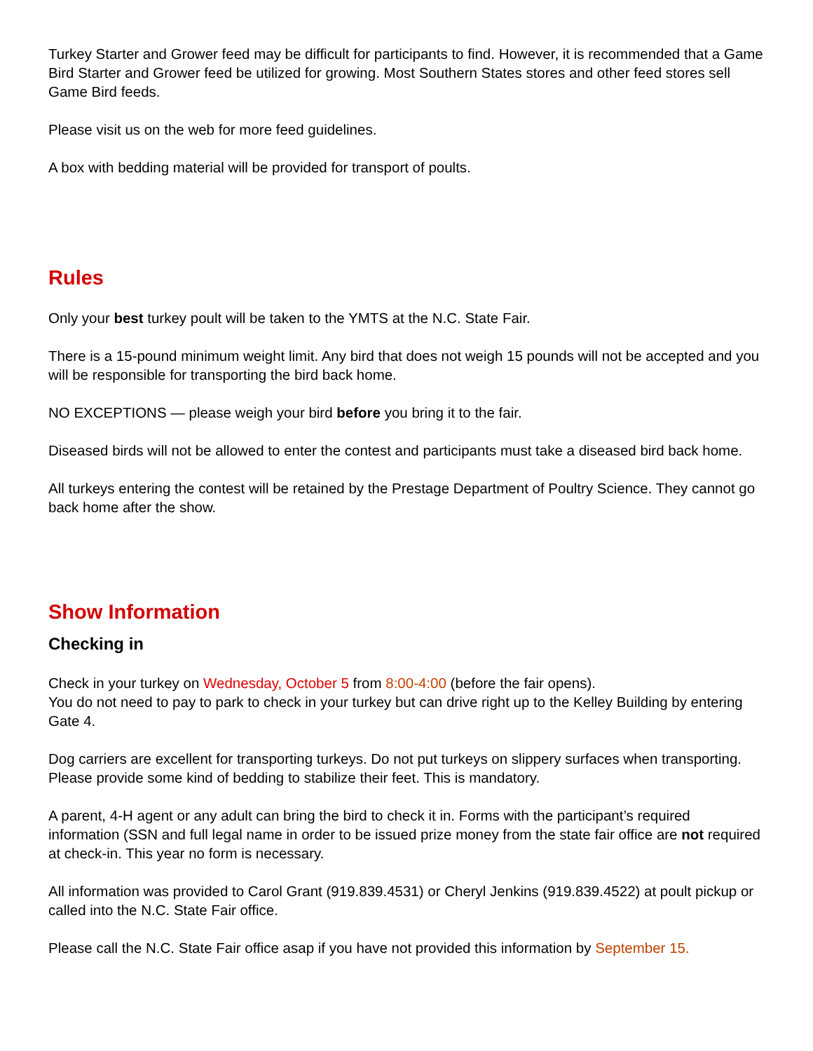Turkey Starter and Grower feed may be difficult for participants to find. However, it is recommended that a Game Bird Starter and Grower feed be utilized for growing. Most Southern States stores and other feed stores sell Game Bird feeds.
Please visit us on the web for more feed guidelines.
A box with bedding material will be provided for transport of poults.
Rules
Only your best turkey poult will be taken to the YMTS at the N.C. State Fair.
There is a 15-pound minimum weight limit. Any bird that does not weigh 15 pounds will not be accepted and you will be responsible for transporting the bird back home.
NO EXCEPTIONS — please weigh your bird before you bring it to the fair.
Diseased birds will not be allowed to enter the contest and participants must take a diseased bird back home.
All turkeys entering the contest will be retained by the Prestage Department of Poultry Science. They cannot go back home after the show.
Show Information
Checking in
Check in your turkey on Wednesday, October 5 from 8:00-4:00 (before the fair opens).
You do not need to pay to park to check in your turkey but can drive right up to the Kelley Building by entering Gate 4.
Dog carriers are excellent for transporting turkeys. Do not put turkeys on slippery surfaces when transporting. Please provide some kind of bedding to stabilize their feet. This is mandatory.
A parent, 4-H agent or any adult can bring the bird to check it in. Forms with the participant’s required information (SSN and full legal name in order to be issued prize money from the state fair office are not required at check-in. This year no form is necessary.
All information was provided to Carol Grant (919.839.4531) or Cheryl Jenkins (919.839.4522) at poult pickup or called into the N.C. State Fair office.
Please call the N.C. State Fair office asap if you have not provided this information by September 15.